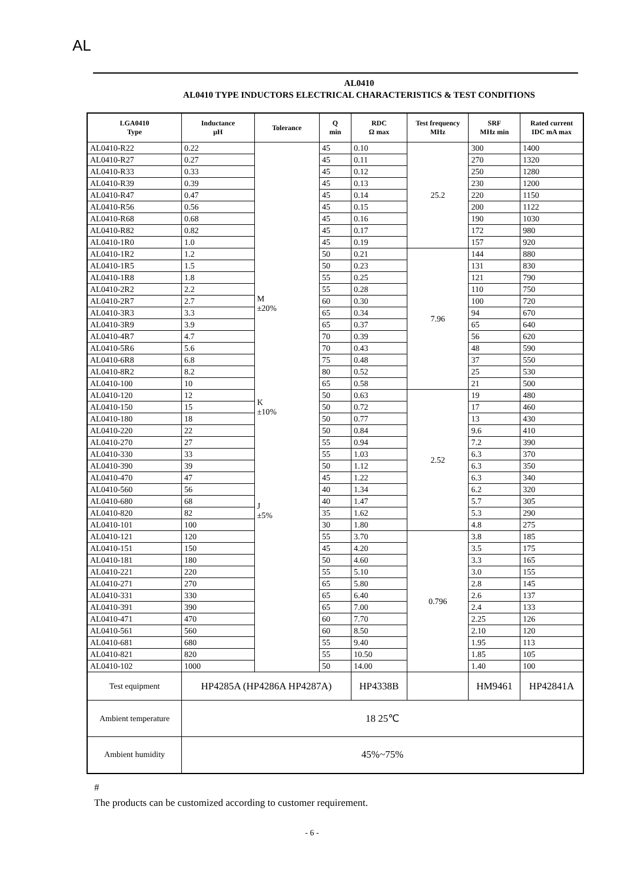AL
AL0410
AL0410 TYPE INDUCTORS ELECTRICAL CHARACTERISTICS & TEST CONDITIONS
| LGA0410 Type | Inductance μH | Tolerance | Q min | RDC Ω max | Test frequency MHz | SRF MHz min | Rated current IDC mA max |
| --- | --- | --- | --- | --- | --- | --- | --- |
| AL0410-R22 | 0.22 | M ±20% K ±10% J ±5% | 45 | 0.10 | 25.2 | 300 | 1400 |
| AL0410-R27 | 0.27 | | 45 | 0.11 | | 270 | 1320 |
| AL0410-R33 | 0.33 | | 45 | 0.12 | | 250 | 1280 |
| AL0410-R39 | 0.39 | | 45 | 0.13 | | 230 | 1200 |
| AL0410-R47 | 0.47 | | 45 | 0.14 | | 220 | 1150 |
| AL0410-R56 | 0.56 | | 45 | 0.15 | | 200 | 1122 |
| AL0410-R68 | 0.68 | | 45 | 0.16 | | 190 | 1030 |
| AL0410-R82 | 0.82 | | 45 | 0.17 | | 172 | 980 |
| AL0410-1R0 | 1.0 | | 45 | 0.19 | | 157 | 920 |
| AL0410-1R2 | 1.2 | | 50 | 0.21 | 7.96 | 144 | 880 |
| AL0410-1R5 | 1.5 | | 50 | 0.23 | | 131 | 830 |
| AL0410-1R8 | 1.8 | | 55 | 0.25 | | 121 | 790 |
| AL0410-2R2 | 2.2 | | 55 | 0.28 | | 110 | 750 |
| AL0410-2R7 | 2.7 | | 60 | 0.30 | | 100 | 720 |
| AL0410-3R3 | 3.3 | | 65 | 0.34 | | 94 | 670 |
| AL0410-3R9 | 3.9 | | 65 | 0.37 | | 65 | 640 |
| AL0410-4R7 | 4.7 | | 70 | 0.39 | | 56 | 620 |
| AL0410-5R6 | 5.6 | | 70 | 0.43 | | 48 | 590 |
| AL0410-6R8 | 6.8 | | 75 | 0.48 | | 37 | 550 |
| AL0410-8R2 | 8.2 | | 80 | 0.52 | | 25 | 530 |
| AL0410-100 | 10 | | 65 | 0.58 | | 21 | 500 |
| AL0410-120 | 12 | | 50 | 0.63 | 2.52 | 19 | 480 |
| AL0410-150 | 15 | | 50 | 0.72 | | 17 | 460 |
| AL0410-180 | 18 | | 50 | 0.77 | | 13 | 430 |
| AL0410-220 | 22 | | 50 | 0.84 | | 9.6 | 410 |
| AL0410-270 | 27 | | 55 | 0.94 | | 7.2 | 390 |
| AL0410-330 | 33 | | 55 | 1.03 | | 6.3 | 370 |
| AL0410-390 | 39 | | 50 | 1.12 | | 6.3 | 350 |
| AL0410-470 | 47 | | 45 | 1.22 | | 6.3 | 340 |
| AL0410-560 | 56 | | 40 | 1.34 | | 6.2 | 320 |
| AL0410-680 | 68 | | 40 | 1.47 | | 5.7 | 305 |
| AL0410-820 | 82 | | 35 | 1.62 | | 5.3 | 290 |
| AL0410-101 | 100 | | 30 | 1.80 | | 4.8 | 275 |
| AL0410-121 | 120 | | 55 | 3.70 | 0.796 | 3.8 | 185 |
| AL0410-151 | 150 | | 45 | 4.20 | | 3.5 | 175 |
| AL0410-181 | 180 | | 50 | 4.60 | | 3.3 | 165 |
| AL0410-221 | 220 | | 55 | 5.10 | | 3.0 | 155 |
| AL0410-271 | 270 | | 65 | 5.80 | | 2.8 | 145 |
| AL0410-331 | 330 | | 65 | 6.40 | | 2.6 | 137 |
| AL0410-391 | 390 | | 65 | 7.00 | | 2.4 | 133 |
| AL0410-471 | 470 | | 60 | 7.70 | | 2.25 | 126 |
| AL0410-561 | 560 | | 60 | 8.50 | | 2.10 | 120 |
| AL0410-681 | 680 | | 55 | 9.40 | | 1.95 | 113 |
| AL0410-821 | 820 | | 55 | 10.50 | | 1.85 | 105 |
| AL0410-102 | 1000 | | 50 | 14.00 | | 1.40 | 100 |
| Test equipment | HP4285A (HP4286A HP4287A) | | | HP4338B | | HM9461 | HP42841A |
| Ambient temperature | 18 25℃ | | | | | | |
| Ambient humidity | 45%~75% | | | | | | |
#
The products can be customized according to customer requirement.
- 6 -